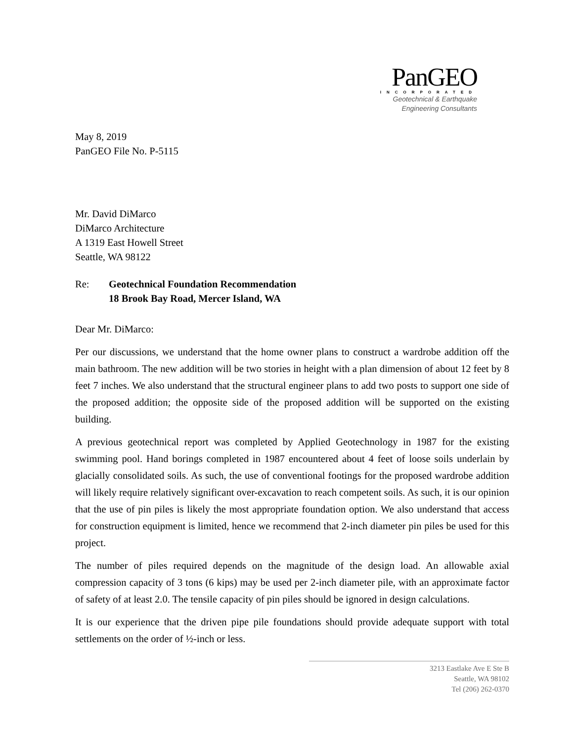PanGEO
INCORPORATED
Geotechnical & Earthquake
Engineering Consultants
May 8, 2019
PanGEO File No. P-5115
Mr. David DiMarco
DiMarco Architecture
A 1319 East Howell Street
Seattle, WA 98122
Re: Geotechnical Foundation Recommendation
18 Brook Bay Road, Mercer Island, WA
Dear Mr. DiMarco:
Per our discussions, we understand that the home owner plans to construct a wardrobe addition off the main bathroom. The new addition will be two stories in height with a plan dimension of about 12 feet by 8 feet 7 inches. We also understand that the structural engineer plans to add two posts to support one side of the proposed addition; the opposite side of the proposed addition will be supported on the existing building.
A previous geotechnical report was completed by Applied Geotechnology in 1987 for the existing swimming pool. Hand borings completed in 1987 encountered about 4 feet of loose soils underlain by glacially consolidated soils. As such, the use of conventional footings for the proposed wardrobe addition will likely require relatively significant over-excavation to reach competent soils. As such, it is our opinion that the use of pin piles is likely the most appropriate foundation option. We also understand that access for construction equipment is limited, hence we recommend that 2-inch diameter pin piles be used for this project.
The number of piles required depends on the magnitude of the design load. An allowable axial compression capacity of 3 tons (6 kips) may be used per 2-inch diameter pile, with an approximate factor of safety of at least 2.0. The tensile capacity of pin piles should be ignored in design calculations.
It is our experience that the driven pipe pile foundations should provide adequate support with total settlements on the order of ½-inch or less.
3213 Eastlake Ave E Ste B
Seattle, WA 98102
Tel (206) 262-0370